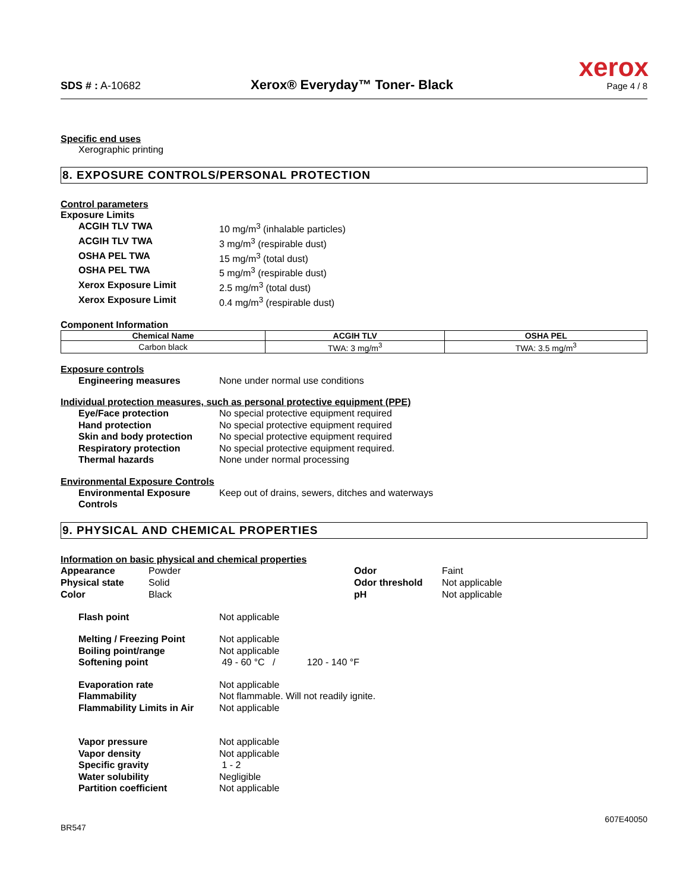xerox
SDS # : A-10682
Xerox® Everyday™ Toner- Black
Page 4 / 8
Specific end uses
Xerographic printing
8. EXPOSURE CONTROLS/PERSONAL PROTECTION
Control parameters
Exposure Limits
ACGIH TLV TWA 10 mg/m<sup>3</sup> (inhalable particles)
ACGIH TLV TWA 3 mg/m<sup>3</sup> (respirable dust)
OSHA PEL TWA 15 mg/m<sup>3</sup> (total dust)
OSHA PEL TWA 5 mg/m<sup>3</sup> (respirable dust)
Xerox Exposure Limit 2.5 mg/m<sup>3</sup> (total dust)
Xerox Exposure Limit 0.4 mg/m<sup>3</sup> (respirable dust)
Component Information
| Chemical Name | ACGIH TLV | OSHA PEL |
| --- | --- | --- |
| Carbon black | TWA: 3 mg/m<sup>3</sup> | TWA: 3.5 mg/m<sup>3</sup> |
Exposure controls
Engineering measures None under normal use conditions
Individual protection measures, such as personal protective equipment (PPE)
Eye/Face protection No special protective equipment required
Hand protection No special protective equipment required
Skin and body protection No special protective equipment required
Respiratory protection No special protective equipment required.
Thermal hazards None under normal processing
Environmental Exposure Controls
Environmental Exposure Controls
Keep out of drains, sewers, ditches and waterways
9. PHYSICAL AND CHEMICAL PROPERTIES
Information on basic physical and chemical properties
Appearance
Physical state
Color
Powder
Solid
Black
Odor
Odor threshold
pH
Faint
Not applicable
Not applicable
Flash point Not applicable
Melting / Freezing Point Not applicable
Boiling point/range Not applicable
Softening point 49 - 60 °C / 120 - 140 °F
Evaporation rate Not applicable
Flammability Not flammable. Will not readily ignite.
Flammability Limits in Air Not applicable
Vapor pressure Not applicable
Vapor density Not applicable
Specific gravity 1 - 2
Water solubility Negligible
Partition coefficient Not applicable
607E40050
BR547